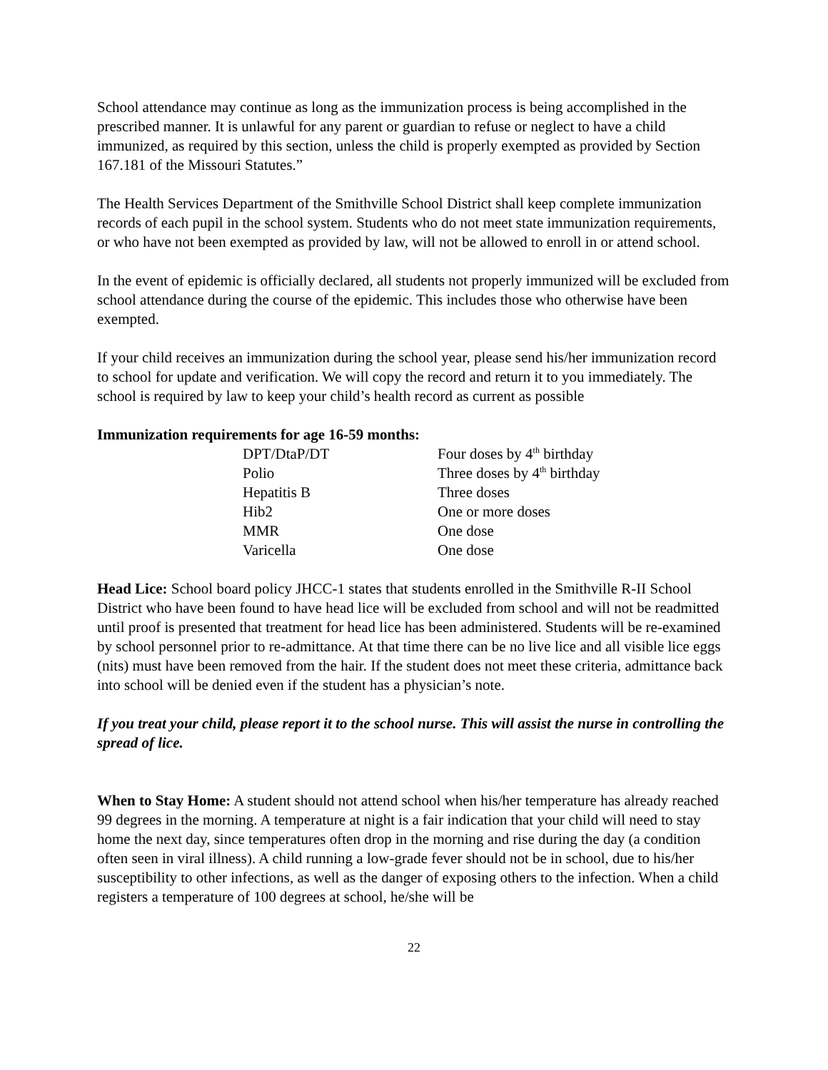School attendance may continue as long as the immunization process is being accomplished in the prescribed manner. It is unlawful for any parent or guardian to refuse or neglect to have a child immunized, as required by this section, unless the child is properly exempted as provided by Section 167.181 of the Missouri Statutes.”
The Health Services Department of the Smithville School District shall keep complete immunization records of each pupil in the school system. Students who do not meet state immunization requirements, or who have not been exempted as provided by law, will not be allowed to enroll in or attend school.
In the event of epidemic is officially declared, all students not properly immunized will be excluded from school attendance during the course of the epidemic. This includes those who otherwise have been exempted.
If your child receives an immunization during the school year, please send his/her immunization record to school for update and verification. We will copy the record and return it to you immediately. The school is required by law to keep your child’s health record as current as possible
Immunization requirements for age 16-59 months:
| DPT/DtaP/DT | Four doses by 4<sup>th</sup> birthday |
| Polio | Three doses by 4<sup>th</sup> birthday |
| Hepatitis B | Three doses |
| Hib2 | One or more doses |
| MMR | One dose |
| Varicella | One dose |
Head Lice: School board policy JHCC-1 states that students enrolled in the Smithville R-II School District who have been found to have head lice will be excluded from school and will not be readmitted until proof is presented that treatment for head lice has been administered. Students will be re-examined by school personnel prior to re-admittance. At that time there can be no live lice and all visible lice eggs (nits) must have been removed from the hair. If the student does not meet these criteria, admittance back into school will be denied even if the student has a physician’s note.
If you treat your child, please report it to the school nurse. This will assist the nurse in controlling the spread of lice.
When to Stay Home: A student should not attend school when his/her temperature has already reached 99 degrees in the morning. A temperature at night is a fair indication that your child will need to stay home the next day, since temperatures often drop in the morning and rise during the day (a condition often seen in viral illness). A child running a low-grade fever should not be in school, due to his/her susceptibility to other infections, as well as the danger of exposing others to the infection. When a child registers a temperature of 100 degrees at school, he/she will be
22